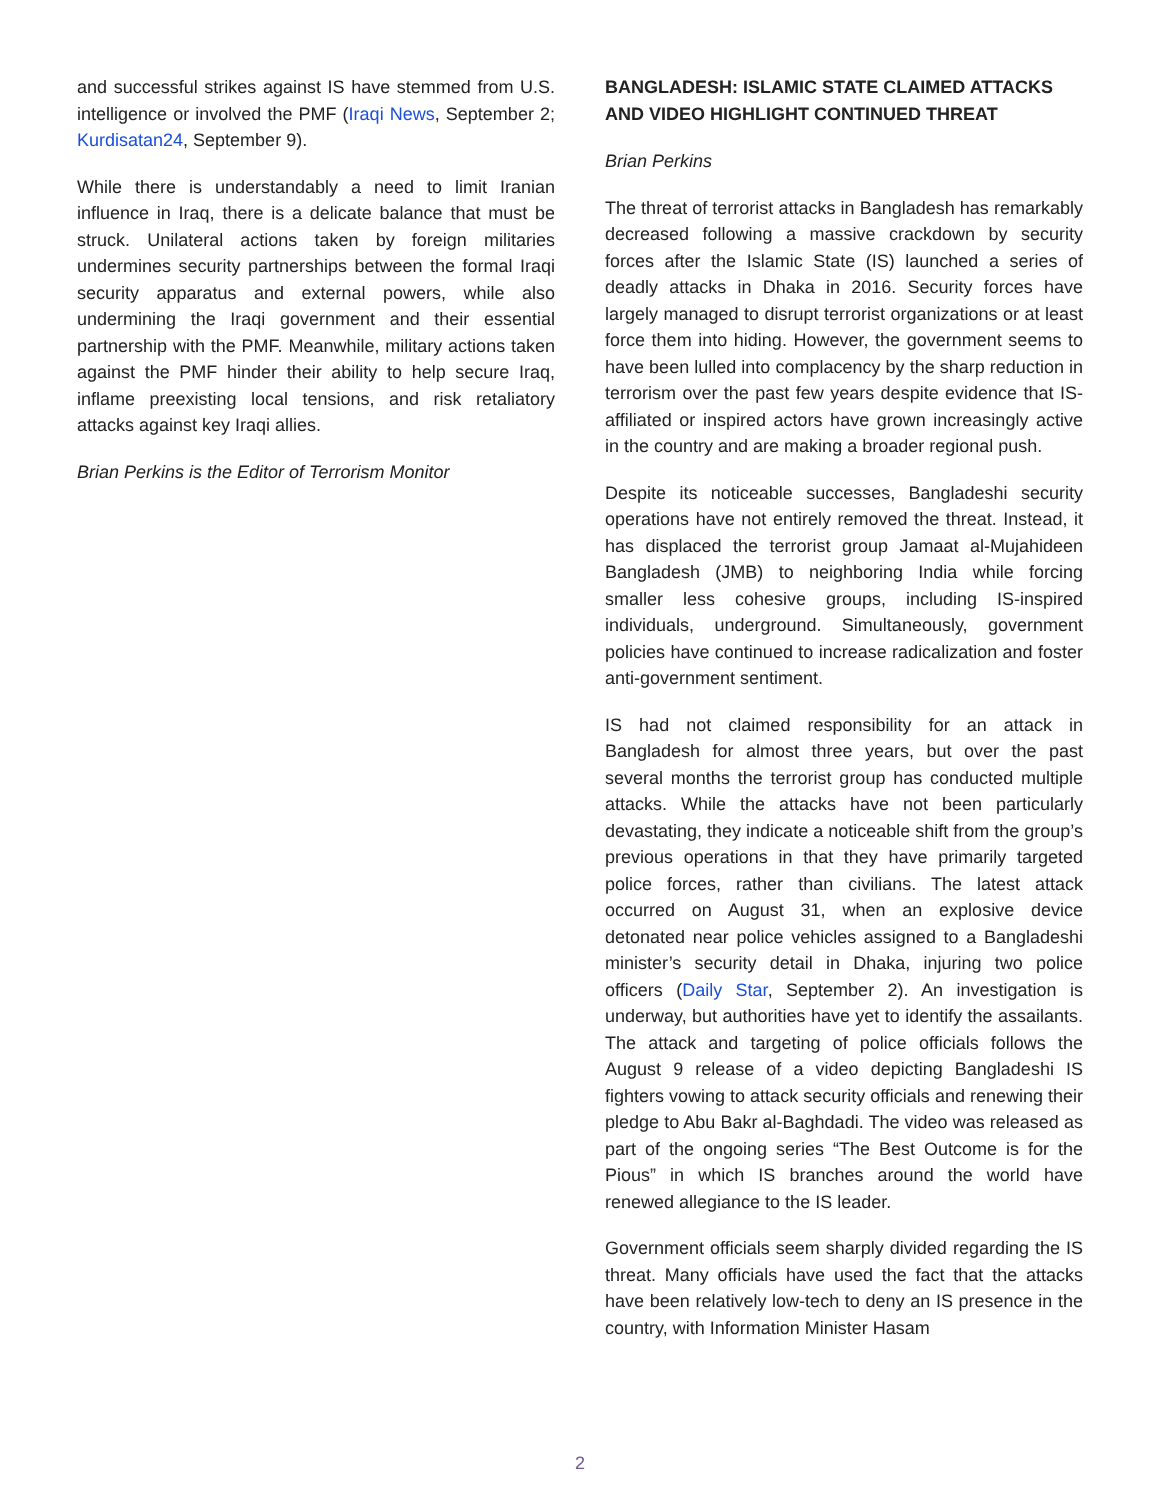and successful strikes against IS have stemmed from U.S. intelligence or involved the PMF (Iraqi News, September 2; Kurdisatan24, September 9).
While there is understandably a need to limit Iranian influence in Iraq, there is a delicate balance that must be struck. Unilateral actions taken by foreign militaries undermines security partnerships between the formal Iraqi security apparatus and external powers, while also undermining the Iraqi government and their essential partnership with the PMF. Meanwhile, military actions taken against the PMF hinder their ability to help secure Iraq, inflame preexisting local tensions, and risk retaliatory attacks against key Iraqi allies.
Brian Perkins is the Editor of Terrorism Monitor
BANGLADESH: ISLAMIC STATE CLAIMED ATTACKS AND VIDEO HIGHLIGHT CONTINUED THREAT
Brian Perkins
The threat of terrorist attacks in Bangladesh has remarkably decreased following a massive crackdown by security forces after the Islamic State (IS) launched a series of deadly attacks in Dhaka in 2016. Security forces have largely managed to disrupt terrorist organizations or at least force them into hiding. However, the government seems to have been lulled into complacency by the sharp reduction in terrorism over the past few years despite evidence that IS-affiliated or inspired actors have grown increasingly active in the country and are making a broader regional push.
Despite its noticeable successes, Bangladeshi security operations have not entirely removed the threat. Instead, it has displaced the terrorist group Jamaat al-Mujahideen Bangladesh (JMB) to neighboring India while forcing smaller less cohesive groups, including IS-inspired individuals, underground. Simultaneously, government policies have continued to increase radicalization and foster anti-government sentiment.
IS had not claimed responsibility for an attack in Bangladesh for almost three years, but over the past several months the terrorist group has conducted multiple attacks. While the attacks have not been particularly devastating, they indicate a noticeable shift from the group’s previous operations in that they have primarily targeted police forces, rather than civilians. The latest attack occurred on August 31, when an explosive device detonated near police vehicles assigned to a Bangladeshi minister’s security detail in Dhaka, injuring two police officers (Daily Star, September 2). An investigation is underway, but authorities have yet to identify the assailants. The attack and targeting of police officials follows the August 9 release of a video depicting Bangladeshi IS fighters vowing to attack security officials and renewing their pledge to Abu Bakr al-Baghdadi. The video was released as part of the ongoing series “The Best Outcome is for the Pious” in which IS branches around the world have renewed allegiance to the IS leader.
Government officials seem sharply divided regarding the IS threat. Many officials have used the fact that the attacks have been relatively low-tech to deny an IS presence in the country, with Information Minister Hasam
2